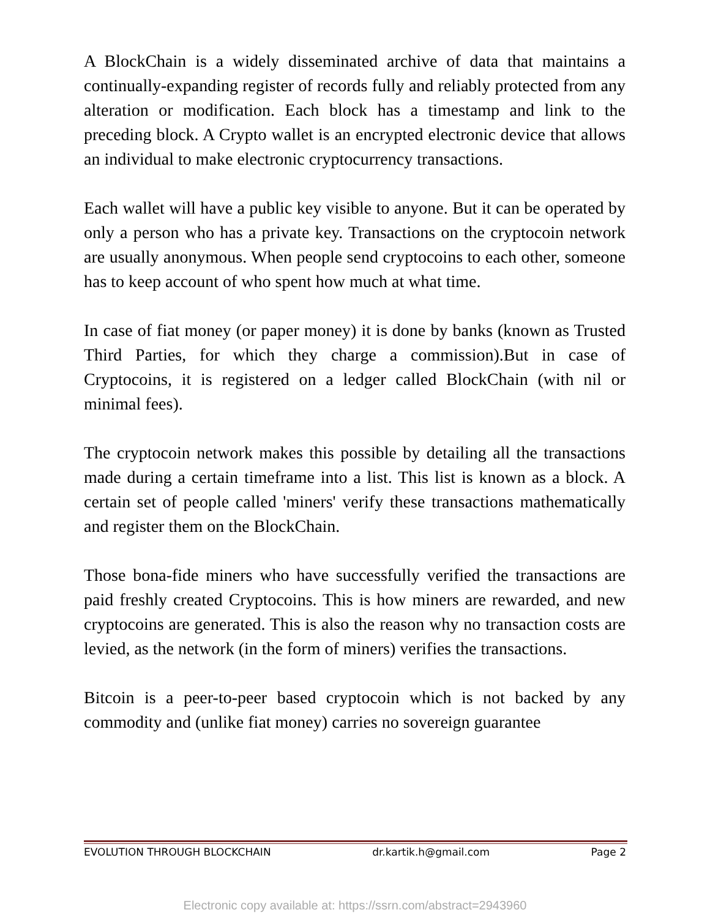A BlockChain is a widely disseminated archive of data that maintains a continually-expanding register of records fully and reliably protected from any alteration or modification. Each block has a timestamp and link to the preceding block. A Crypto wallet is an encrypted electronic device that allows an individual to make electronic cryptocurrency transactions.
Each wallet will have a public key visible to anyone. But it can be operated by only a person who has a private key. Transactions on the cryptocoin network are usually anonymous. When people send cryptocoins to each other, someone has to keep account of who spent how much at what time.
In case of fiat money (or paper money) it is done by banks (known as Trusted Third Parties, for which they charge a commission).But in case of Cryptocoins, it is registered on a ledger called BlockChain (with nil or minimal fees).
The cryptocoin network makes this possible by detailing all the transactions made during a certain timeframe into a list. This list is known as a block. A certain set of people called 'miners' verify these transactions mathematically and register them on the BlockChain.
Those bona-fide miners who have successfully verified the transactions are paid freshly created Cryptocoins. This is how miners are rewarded, and new cryptocoins are generated. This is also the reason why no transaction costs are levied, as the network (in the form of miners) verifies the transactions.
Bitcoin is a peer-to-peer based cryptocoin which is not backed by any commodity and (unlike fiat money) carries no sovereign guarantee
EVOLUTION THROUGH BLOCKCHAIN dr.kartik.h@gmail.com Page 2
Electronic copy available at: https://ssrn.com/abstract=2943960